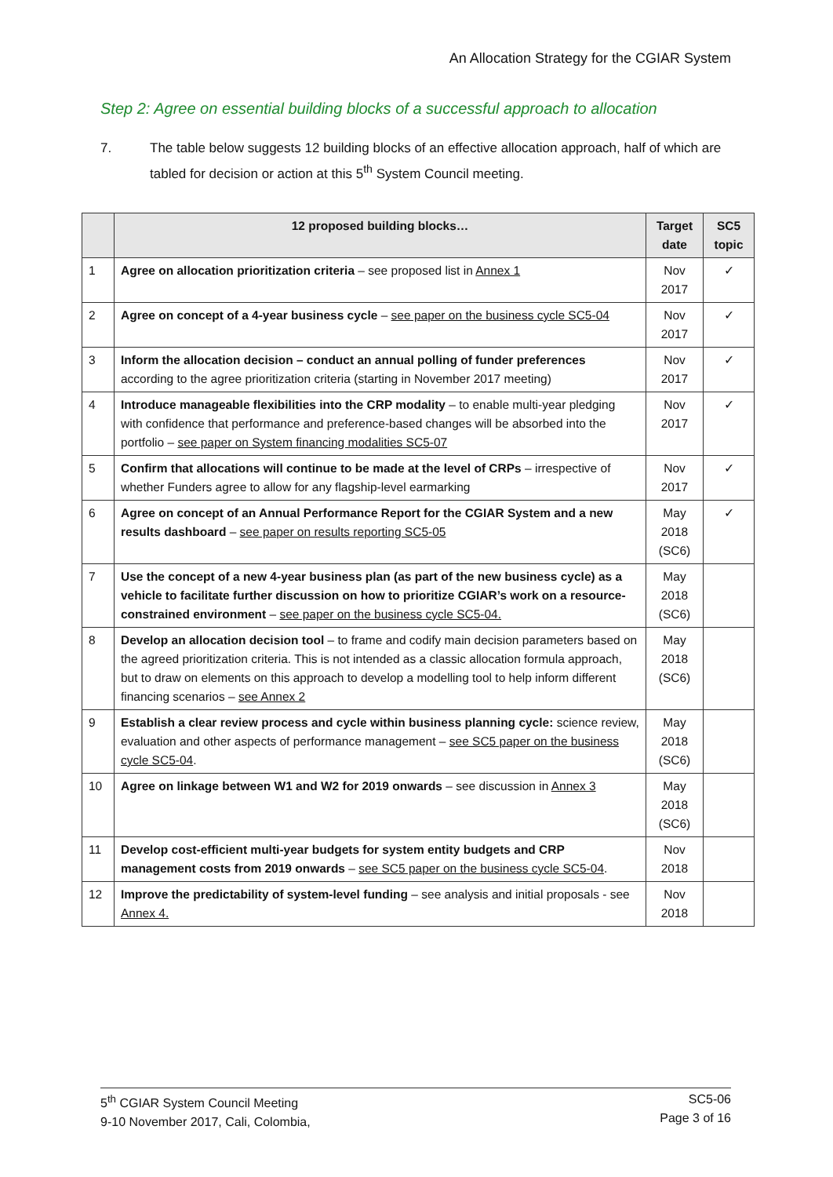An Allocation Strategy for the CGIAR System
Step 2: Agree on essential building blocks of a successful approach to allocation
7. The table below suggests 12 building blocks of an effective allocation approach, half of which are tabled for decision or action at this 5<sup>th</sup> System Council meeting.
| | 12 proposed building blocks… | Target date | SC5 topic |
| --- | --- | --- | --- |
| 1 | Agree on allocation prioritization criteria – see proposed list in Annex 1 | Nov 2017 | ✓ |
| 2 | Agree on concept of a 4-year business cycle – see paper on the business cycle SC5-04 | Nov 2017 | ✓ |
| 3 | Inform the allocation decision – conduct an annual polling of funder preferences according to the agree prioritization criteria (starting in November 2017 meeting) | Nov 2017 | ✓ |
| 4 | Introduce manageable flexibilities into the CRP modality – to enable multi-year pledging with confidence that performance and preference-based changes will be absorbed into the portfolio – see paper on System financing modalities SC5-07 | Nov 2017 | ✓ |
| 5 | Confirm that allocations will continue to be made at the level of CRPs – irrespective of whether Funders agree to allow for any flagship-level earmarking | Nov 2017 | ✓ |
| 6 | Agree on concept of an Annual Performance Report for the CGIAR System and a new results dashboard – see paper on results reporting SC5-05 | May 2018 (SC6) | ✓ |
| 7 | Use the concept of a new 4-year business plan (as part of the new business cycle) as a vehicle to facilitate further discussion on how to prioritize CGIAR’s work on a resource-constrained environment – see paper on the business cycle SC5-04. | May 2018 (SC6) | |
| 8 | Develop an allocation decision tool – to frame and codify main decision parameters based on the agreed prioritization criteria. This is not intended as a classic allocation formula approach, but to draw on elements on this approach to develop a modelling tool to help inform different financing scenarios – see Annex 2 | May 2018 (SC6) | |
| 9 | Establish a clear review process and cycle within business planning cycle: science review, evaluation and other aspects of performance management – see SC5 paper on the business cycle SC5-04 . | May 2018 (SC6) | |
| 10 | Agree on linkage between W1 and W2 for 2019 onwards – see discussion in Annex 3 | May 2018 (SC6) | |
| 11 | Develop cost-efficient multi-year budgets for system entity budgets and CRP management costs from 2019 onwards – see SC5 paper on the business cycle SC5-04 . | Nov 2018 | |
| 12 | Improve the predictability of system-level funding – see analysis and initial proposals - see Annex 4. | Nov 2018 | |
5<sup>th</sup> CGIAR System Council Meeting
9-10 November 2017, Cali, Colombia,
SC5-06
Page 3 of 16